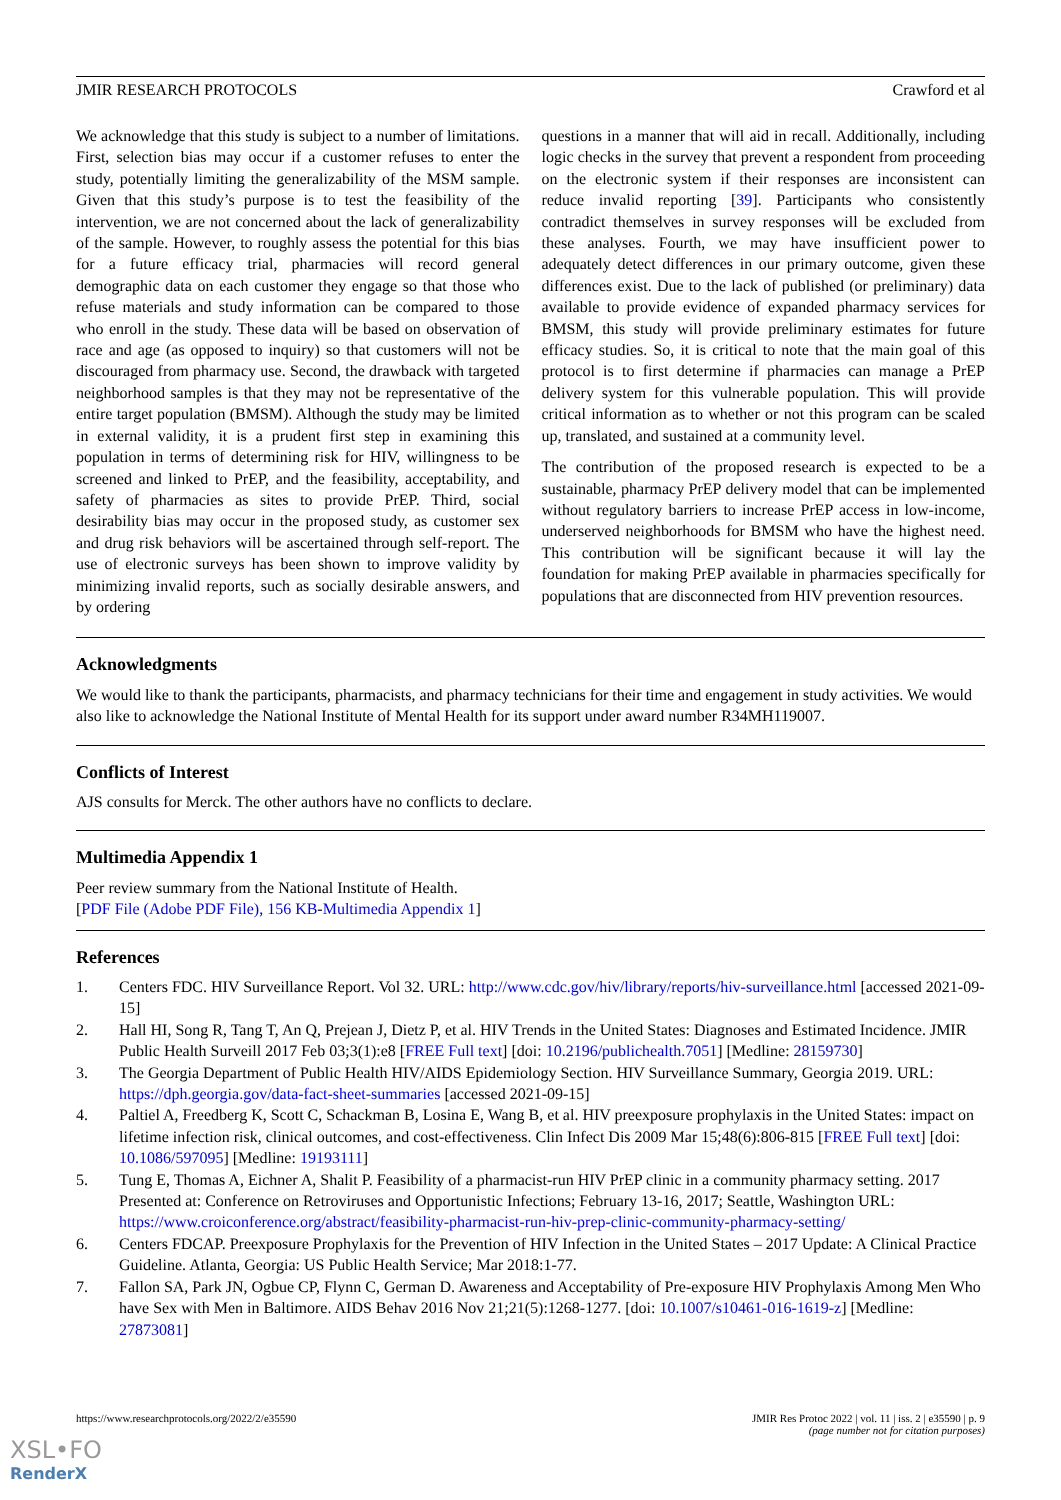JMIR RESEARCH PROTOCOLS Crawford et al
We acknowledge that this study is subject to a number of limitations. First, selection bias may occur if a customer refuses to enter the study, potentially limiting the generalizability of the MSM sample. Given that this study’s purpose is to test the feasibility of the intervention, we are not concerned about the lack of generalizability of the sample. However, to roughly assess the potential for this bias for a future efficacy trial, pharmacies will record general demographic data on each customer they engage so that those who refuse materials and study information can be compared to those who enroll in the study. These data will be based on observation of race and age (as opposed to inquiry) so that customers will not be discouraged from pharmacy use. Second, the drawback with targeted neighborhood samples is that they may not be representative of the entire target population (BMSM). Although the study may be limited in external validity, it is a prudent first step in examining this population in terms of determining risk for HIV, willingness to be screened and linked to PrEP, and the feasibility, acceptability, and safety of pharmacies as sites to provide PrEP. Third, social desirability bias may occur in the proposed study, as customer sex and drug risk behaviors will be ascertained through self-report. The use of electronic surveys has been shown to improve validity by minimizing invalid reports, such as socially desirable answers, and by ordering
questions in a manner that will aid in recall. Additionally, including logic checks in the survey that prevent a respondent from proceeding on the electronic system if their responses are inconsistent can reduce invalid reporting [39]. Participants who consistently contradict themselves in survey responses will be excluded from these analyses. Fourth, we may have insufficient power to adequately detect differences in our primary outcome, given these differences exist. Due to the lack of published (or preliminary) data available to provide evidence of expanded pharmacy services for BMSM, this study will provide preliminary estimates for future efficacy studies. So, it is critical to note that the main goal of this protocol is to first determine if pharmacies can manage a PrEP delivery system for this vulnerable population. This will provide critical information as to whether or not this program can be scaled up, translated, and sustained at a community level.
The contribution of the proposed research is expected to be a sustainable, pharmacy PrEP delivery model that can be implemented without regulatory barriers to increase PrEP access in low-income, underserved neighborhoods for BMSM who have the highest need. This contribution will be significant because it will lay the foundation for making PrEP available in pharmacies specifically for populations that are disconnected from HIV prevention resources.
Acknowledgments
We would like to thank the participants, pharmacists, and pharmacy technicians for their time and engagement in study activities. We would also like to acknowledge the National Institute of Mental Health for its support under award number R34MH119007.
Conflicts of Interest
AJS consults for Merck. The other authors have no conflicts to declare.
Multimedia Appendix 1
Peer review summary from the National Institute of Health.
[PDF File (Adobe PDF File), 156 KB-Multimedia Appendix 1]
References
1. Centers FDC. HIV Surveillance Report. Vol 32. URL: http://www.cdc.gov/hiv/library/reports/hiv-surveillance.html [accessed 2021-09-15]
2. Hall HI, Song R, Tang T, An Q, Prejean J, Dietz P, et al. HIV Trends in the United States: Diagnoses and Estimated Incidence. JMIR Public Health Surveill 2017 Feb 03;3(1):e8 [FREE Full text] [doi: 10.2196/publichealth.7051] [Medline: 28159730]
3. The Georgia Department of Public Health HIV/AIDS Epidemiology Section. HIV Surveillance Summary, Georgia 2019. URL: https://dph.georgia.gov/data-fact-sheet-summaries [accessed 2021-09-15]
4. Paltiel A, Freedberg K, Scott C, Schackman B, Losina E, Wang B, et al. HIV preexposure prophylaxis in the United States: impact on lifetime infection risk, clinical outcomes, and cost-effectiveness. Clin Infect Dis 2009 Mar 15;48(6):806-815 [FREE Full text] [doi: 10.1086/597095] [Medline: 19193111]
5. Tung E, Thomas A, Eichner A, Shalit P. Feasibility of a pharmacist-run HIV PrEP clinic in a community pharmacy setting. 2017 Presented at: Conference on Retroviruses and Opportunistic Infections; February 13-16, 2017; Seattle, Washington URL: https://www.croiconference.org/abstract/feasibility-pharmacist-run-hiv-prep-clinic-community-pharmacy-setting/
6. Centers FDCAP. Preexposure Prophylaxis for the Prevention of HIV Infection in the United States – 2017 Update: A Clinical Practice Guideline. Atlanta, Georgia: US Public Health Service; Mar 2018:1-77.
7. Fallon SA, Park JN, Ogbue CP, Flynn C, German D. Awareness and Acceptability of Pre-exposure HIV Prophylaxis Among Men Who have Sex with Men in Baltimore. AIDS Behav 2016 Nov 21;21(5):1268-1277. [doi: 10.1007/s10461-016-1619-z] [Medline: 27873081]
https://www.researchprotocols.org/2022/2/e35590 JMIR Res Protoc 2022 | vol. 11 | iss. 2 | e35590 | p. 9
(page number not for citation purposes)
XSL•FO
RenderX